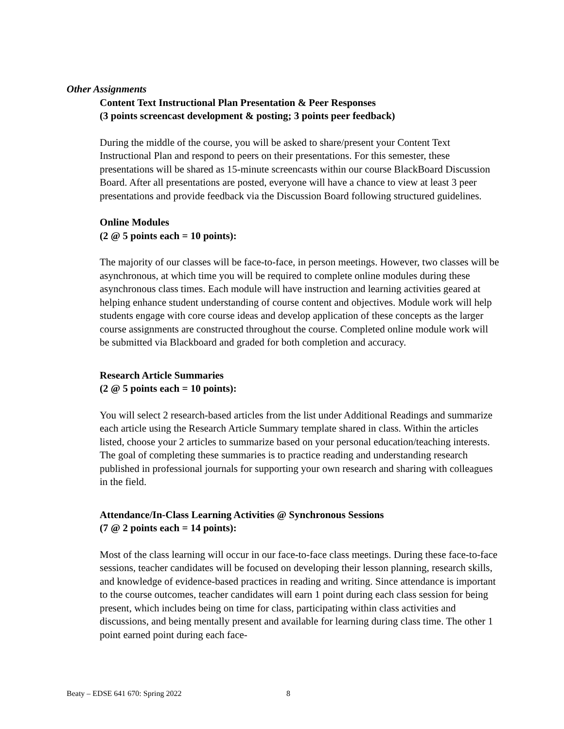Other Assignments
Content Text Instructional Plan Presentation & Peer Responses
(3 points screencast development & posting; 3 points peer feedback)
During the middle of the course, you will be asked to share/present your Content Text Instructional Plan and respond to peers on their presentations. For this semester, these presentations will be shared as 15-minute screencasts within our course BlackBoard Discussion Board. After all presentations are posted, everyone will have a chance to view at least 3 peer presentations and provide feedback via the Discussion Board following structured guidelines.
Online Modules
(2 @ 5 points each = 10 points):
The majority of our classes will be face-to-face, in person meetings. However, two classes will be asynchronous, at which time you will be required to complete online modules during these asynchronous class times. Each module will have instruction and learning activities geared at helping enhance student understanding of course content and objectives. Module work will help students engage with core course ideas and develop application of these concepts as the larger course assignments are constructed throughout the course. Completed online module work will be submitted via Blackboard and graded for both completion and accuracy.
Research Article Summaries
(2 @ 5 points each = 10 points):
You will select 2 research-based articles from the list under Additional Readings and summarize each article using the Research Article Summary template shared in class. Within the articles listed, choose your 2 articles to summarize based on your personal education/teaching interests. The goal of completing these summaries is to practice reading and understanding research published in professional journals for supporting your own research and sharing with colleagues in the field.
Attendance/In-Class Learning Activities @ Synchronous Sessions
(7 @ 2 points each = 14 points):
Most of the class learning will occur in our face-to-face class meetings. During these face-to-face sessions, teacher candidates will be focused on developing their lesson planning, research skills, and knowledge of evidence-based practices in reading and writing. Since attendance is important to the course outcomes, teacher candidates will earn 1 point during each class session for being present, which includes being on time for class, participating within class activities and discussions, and being mentally present and available for learning during class time. The other 1 point earned point during each face-
Beaty – EDSE 641 670: Spring 2022 8